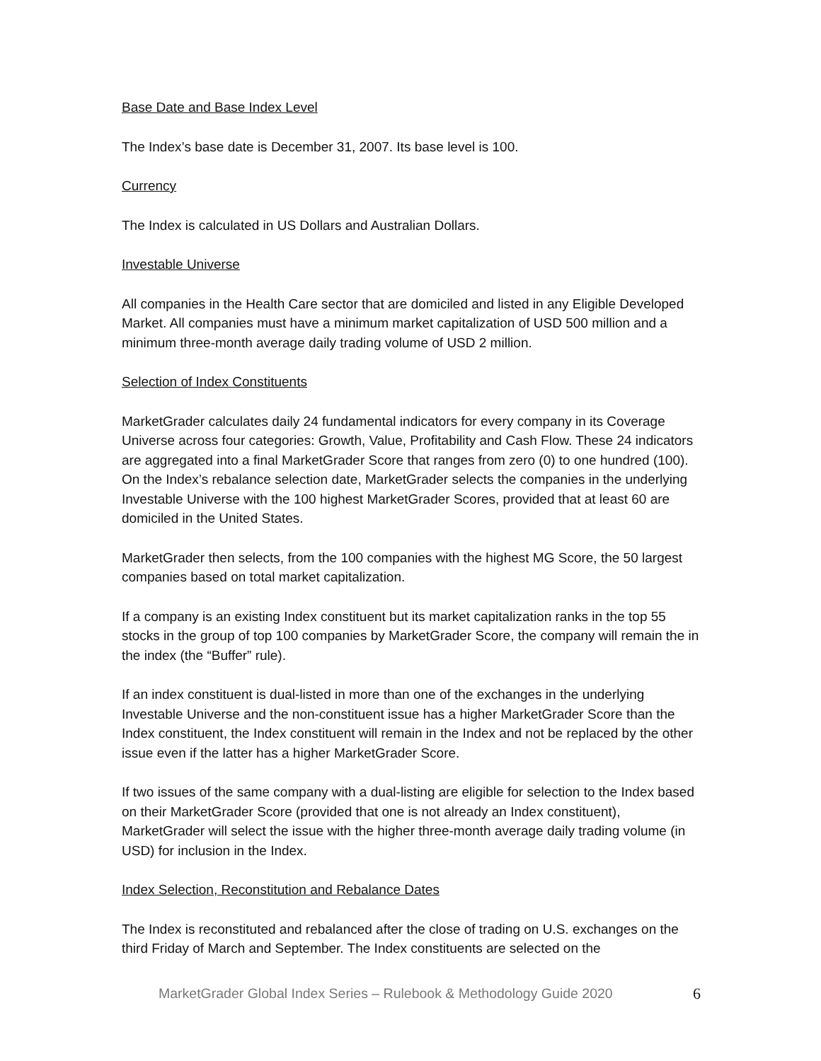Base Date and Base Index Level
The Index’s base date is December 31, 2007. Its base level is 100.
Currency
The Index is calculated in US Dollars and Australian Dollars.
Investable Universe
All companies in the Health Care sector that are domiciled and listed in any Eligible Developed Market. All companies must have a minimum market capitalization of USD 500 million and a minimum three-month average daily trading volume of USD 2 million.
Selection of Index Constituents
MarketGrader calculates daily 24 fundamental indicators for every company in its Coverage Universe across four categories: Growth, Value, Profitability and Cash Flow. These 24 indicators are aggregated into a final MarketGrader Score that ranges from zero (0) to one hundred (100). On the Index’s rebalance selection date, MarketGrader selects the companies in the underlying Investable Universe with the 100 highest MarketGrader Scores, provided that at least 60 are domiciled in the United States.
MarketGrader then selects, from the 100 companies with the highest MG Score, the 50 largest companies based on total market capitalization.
If a company is an existing Index constituent but its market capitalization ranks in the top 55 stocks in the group of top 100 companies by MarketGrader Score, the company will remain the in the index (the “Buffer” rule).
If an index constituent is dual-listed in more than one of the exchanges in the underlying Investable Universe and the non-constituent issue has a higher MarketGrader Score than the Index constituent, the Index constituent will remain in the Index and not be replaced by the other issue even if the latter has a higher MarketGrader Score.
If two issues of the same company with a dual-listing are eligible for selection to the Index based on their MarketGrader Score (provided that one is not already an Index constituent), MarketGrader will select the issue with the higher three-month average daily trading volume (in USD) for inclusion in the Index.
Index Selection, Reconstitution and Rebalance Dates
The Index is reconstituted and rebalanced after the close of trading on U.S. exchanges on the third Friday of March and September. The Index constituents are selected on the
MarketGrader Global Index Series – Rulebook & Methodology Guide 2020 6